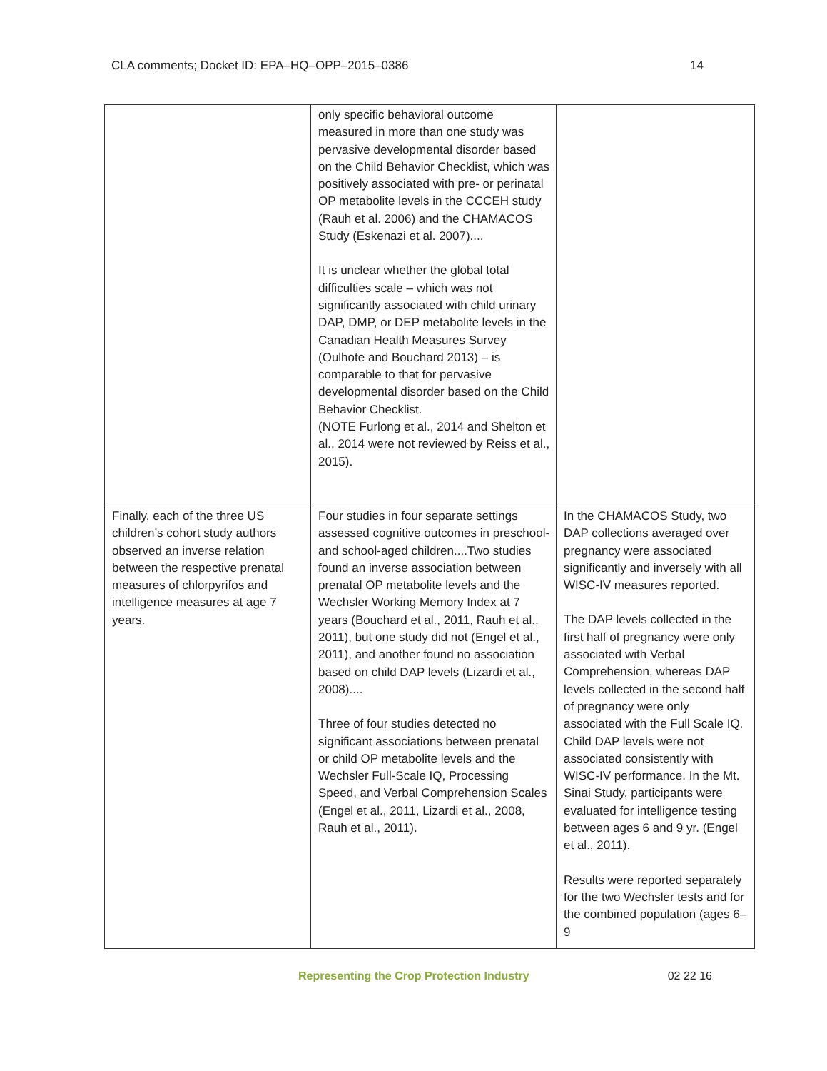CLA comments; Docket ID: EPA–HQ–OPP–2015–0386 14
| | only specific behavioral outcome measured in more than one study was pervasive developmental disorder based on the Child Behavior Checklist, which was positively associated with pre- or perinatal OP metabolite levels in the CCCEH study (Rauh et al. 2006) and the CHAMACOS Study (Eskenazi et al. 2007).... It is unclear whether the global total difficulties scale – which was not significantly associated with child urinary DAP, DMP, or DEP metabolite levels in the Canadian Health Measures Survey (Oulhote and Bouchard 2013) – is comparable to that for pervasive developmental disorder based on the Child Behavior Checklist. (NOTE Furlong et al., 2014 and Shelton et al., 2014 were not reviewed by Reiss et al., 2015). | |
| Finally, each of the three US children’s cohort study authors observed an inverse relation between the respective prenatal measures of chlorpyrifos and intelligence measures at age 7 years. | Four studies in four separate settings assessed cognitive outcomes in preschool- and school-aged children....Two studies found an inverse association between prenatal OP metabolite levels and the Wechsler Working Memory Index at 7 years (Bouchard et al., 2011, Rauh et al., 2011), but one study did not (Engel et al., 2011), and another found no association based on child DAP levels (Lizardi et al., 2008).... Three of four studies detected no significant associations between prenatal or child OP metabolite levels and the Wechsler Full-Scale IQ, Processing Speed, and Verbal Comprehension Scales (Engel et al., 2011, Lizardi et al., 2008, Rauh et al., 2011). | In the CHAMACOS Study, two DAP collections averaged over pregnancy were associated significantly and inversely with all WISC-IV measures reported. The DAP levels collected in the first half of pregnancy were only associated with Verbal Comprehension, whereas DAP levels collected in the second half of pregnancy were only associated with the Full Scale IQ. Child DAP levels were not associated consistently with WISC-IV performance. In the Mt. Sinai Study, participants were evaluated for intelligence testing between ages 6 and 9 yr. (Engel et al., 2011). Results were reported separately for the two Wechsler tests and for the combined population (ages 6–9 |
Representing the Crop Protection Industry 02 22 16